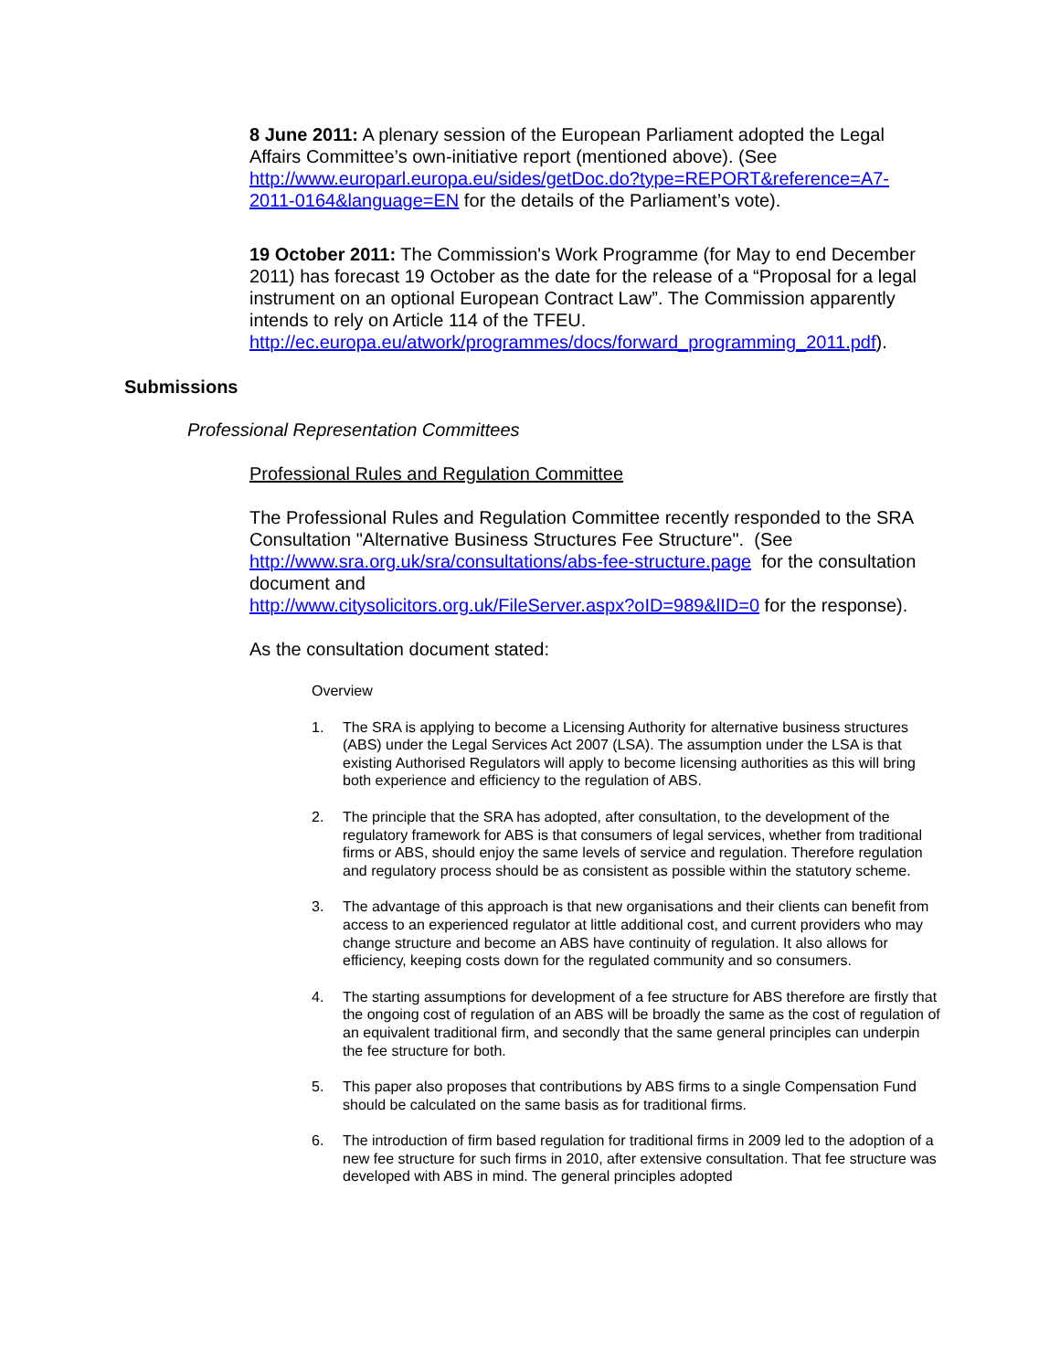8 June 2011: A plenary session of the European Parliament adopted the Legal Affairs Committee’s own-initiative report (mentioned above). (See http://www.europarl.europa.eu/sides/getDoc.do?type=REPORT&reference=A7-2011-0164&language=EN for the details of the Parliament’s vote).
19 October 2011: The Commission's Work Programme (for May to end December 2011) has forecast 19 October as the date for the release of a “Proposal for a legal instrument on an optional European Contract Law”. The Commission apparently intends to rely on Article 114 of the TFEU. http://ec.europa.eu/atwork/programmes/docs/forward_programming_2011.pdf).
Submissions
Professional Representation Committees
Professional Rules and Regulation Committee
The Professional Rules and Regulation Committee recently responded to the SRA Consultation "Alternative Business Structures Fee Structure". (See http://www.sra.org.uk/sra/consultations/abs-fee-structure.page for the consultation document and
http://www.citysolicitors.org.uk/FileServer.aspx?oID=989&lID=0 for the response).
As the consultation document stated:
Overview
1. The SRA is applying to become a Licensing Authority for alternative business structures (ABS) under the Legal Services Act 2007 (LSA). The assumption under the LSA is that existing Authorised Regulators will apply to become licensing authorities as this will bring both experience and efficiency to the regulation of ABS.
2. The principle that the SRA has adopted, after consultation, to the development of the regulatory framework for ABS is that consumers of legal services, whether from traditional firms or ABS, should enjoy the same levels of service and regulation. Therefore regulation and regulatory process should be as consistent as possible within the statutory scheme.
3. The advantage of this approach is that new organisations and their clients can benefit from access to an experienced regulator at little additional cost, and current providers who may change structure and become an ABS have continuity of regulation. It also allows for efficiency, keeping costs down for the regulated community and so consumers.
4. The starting assumptions for development of a fee structure for ABS therefore are firstly that the ongoing cost of regulation of an ABS will be broadly the same as the cost of regulation of an equivalent traditional firm, and secondly that the same general principles can underpin the fee structure for both.
5. This paper also proposes that contributions by ABS firms to a single Compensation Fund should be calculated on the same basis as for traditional firms.
6. The introduction of firm based regulation for traditional firms in 2009 led to the adoption of a new fee structure for such firms in 2010, after extensive consultation. That fee structure was developed with ABS in mind. The general principles adopted